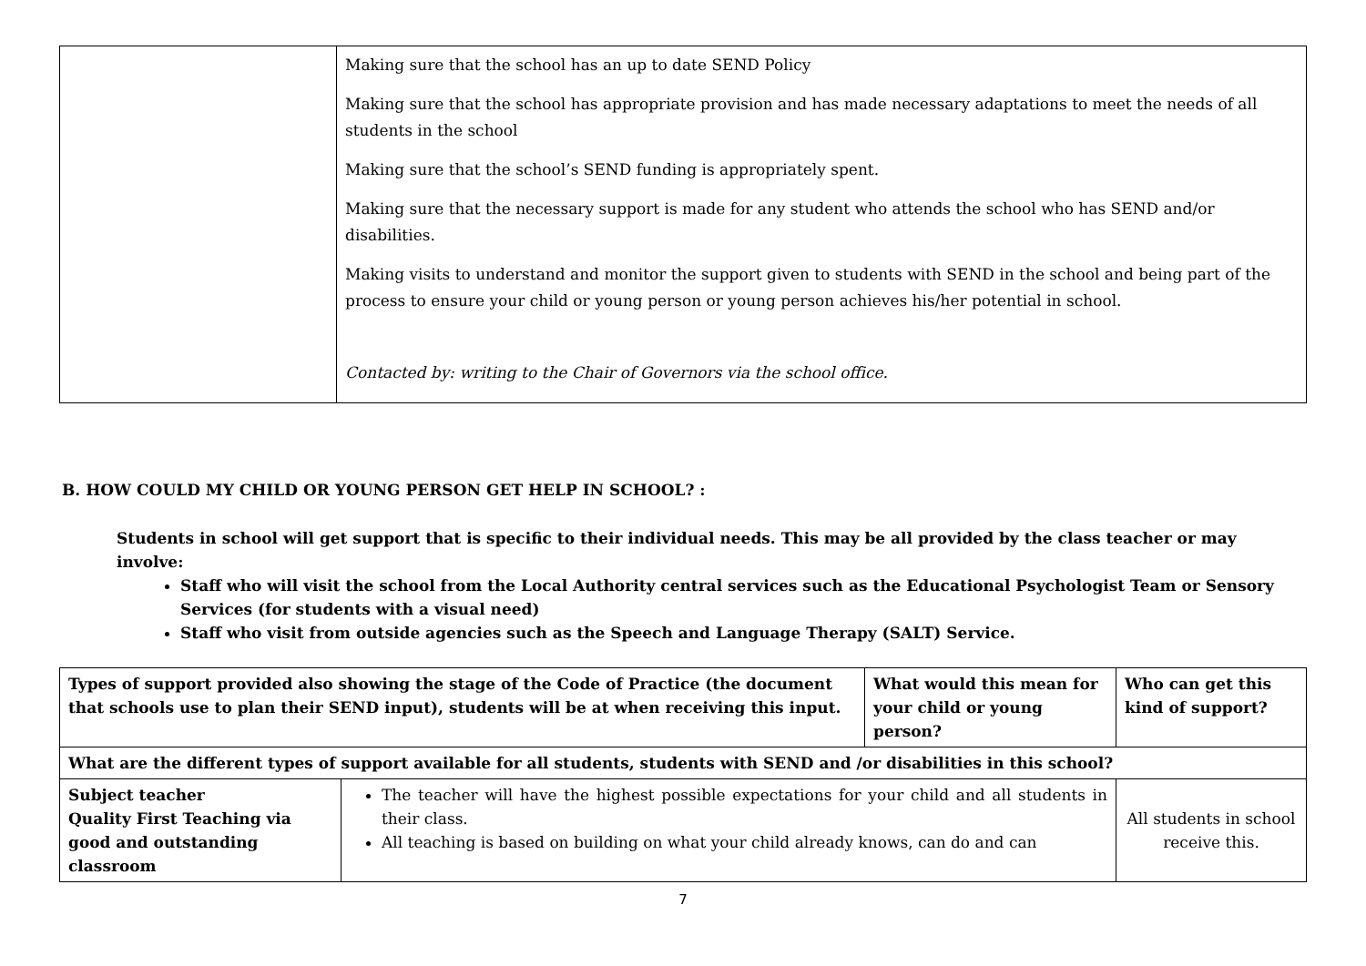| | Making sure that the school has an up to date SEND Policy Making sure that the school has appropriate provision and has made necessary adaptations to meet the needs of all students in the school Making sure that the school’s SEND funding is appropriately spent. Making sure that the necessary support is made for any student who attends the school who has SEND and/or disabilities. Making visits to understand and monitor the support given to students with SEND in the school and being part of the process to ensure your child or young person or young person achieves his/her potential in school. Contacted by: writing to the Chair of Governors via the school office. |
B. HOW COULD MY CHILD OR YOUNG PERSON GET HELP IN SCHOOL? :
Students in school will get support that is specific to their individual needs. This may be all provided by the class teacher or may involve:
Staff who will visit the school from the Local Authority central services such as the Educational Psychologist Team or Sensory Services (for students with a visual need)
Staff who visit from outside agencies such as the Speech and Language Therapy (SALT) Service.
| Types of support provided also showing the stage of the Code of Practice (the document that schools use to plan their SEND input), students will be at when receiving this input. | | What would this mean for your child or young person? | Who can get this kind of support? |
| --- | --- | --- | --- |
| What are the different types of support available for all students, students with SEND and /or disabilities in this school? | | | |
| Subject teacher Quality First Teaching via good and outstanding classroom | The teacher will have the highest possible expectations for your child and all students in their class. All teaching is based on building on what your child already knows, can do and can | | All students in school receive this. |
7